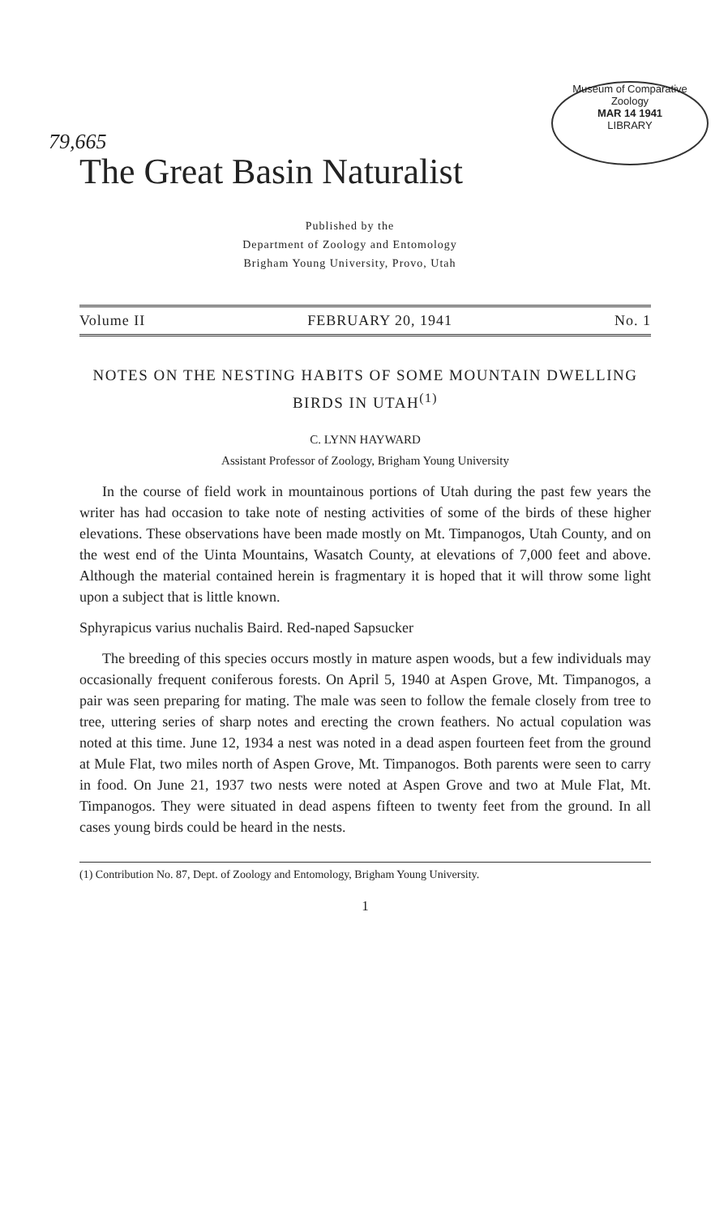Museum of Comparative
Zoology
MAR 14 1941
LIBRARY
79,665
The Great Basin Naturalist
Published by the
Department of Zoology and Entomology
Brigham Young University, Provo, Utah
Volume II FEBRUARY 20, 1941 No. 1
NOTES ON THE NESTING HABITS OF SOME MOUNTAIN DWELLING BIRDS IN UTAH<sup>(1)</sup>
C. LYNN HAYWARD
Assistant Professor of Zoology, Brigham Young University
In the course of field work in mountainous portions of Utah during the past few years the writer has had occasion to take note of nesting activities of some of the birds of these higher elevations. These observations have been made mostly on Mt. Timpanogos, Utah County, and on the west end of the Uinta Mountains, Wasatch County, at elevations of 7,000 feet and above. Although the material contained herein is fragmentary it is hoped that it will throw some light upon a subject that is little known.
Sphyrapicus varius nuchalis Baird. Red-naped Sapsucker
The breeding of this species occurs mostly in mature aspen woods, but a few individuals may occasionally frequent coniferous forests. On April 5, 1940 at Aspen Grove, Mt. Timpanogos, a pair was seen preparing for mating. The male was seen to follow the female closely from tree to tree, uttering series of sharp notes and erecting the crown feathers. No actual copulation was noted at this time. June 12, 1934 a nest was noted in a dead aspen fourteen feet from the ground at Mule Flat, two miles north of Aspen Grove, Mt. Timpanogos. Both parents were seen to carry in food. On June 21, 1937 two nests were noted at Aspen Grove and two at Mule Flat, Mt. Timpanogos. They were situated in dead aspens fifteen to twenty feet from the ground. In all cases young birds could be heard in the nests.
(1) Contribution No. 87, Dept. of Zoology and Entomology, Brigham Young University.
1